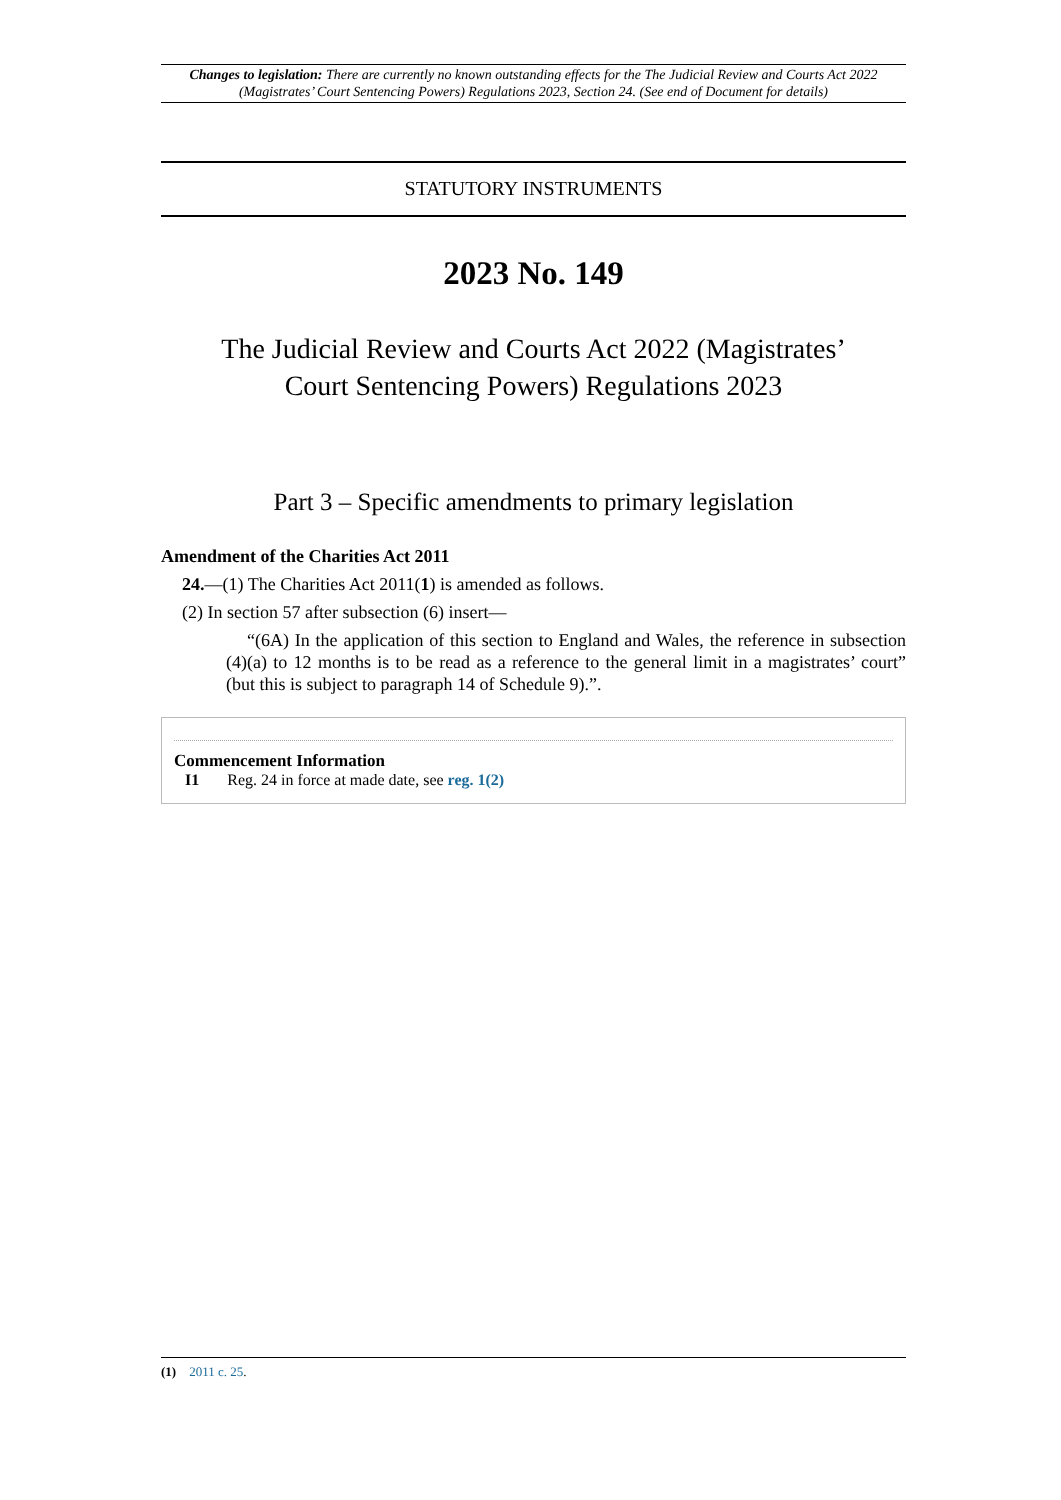Changes to legislation: There are currently no known outstanding effects for the The Judicial Review and Courts Act 2022 (Magistrates’ Court Sentencing Powers) Regulations 2023, Section 24. (See end of Document for details)
STATUTORY INSTRUMENTS
2023 No. 149
The Judicial Review and Courts Act 2022 (Magistrates’
Court Sentencing Powers) Regulations 2023
Part 3 – Specific amendments to primary legislation
Amendment of the Charities Act 2011
24.—(1) The Charities Act 2011(1) is amended as follows.
(2) In section 57 after subsection (6) insert—
“(6A) In the application of this section to England and Wales, the reference in subsection (4)(a) to 12 months is to be read as a reference to the general limit in a magistrates’ court” (but this is subject to paragraph 14 of Schedule 9).”.
Commencement Information
I1 Reg. 24 in force at made date, see reg. 1(2)
(1) 2011 c. 25.